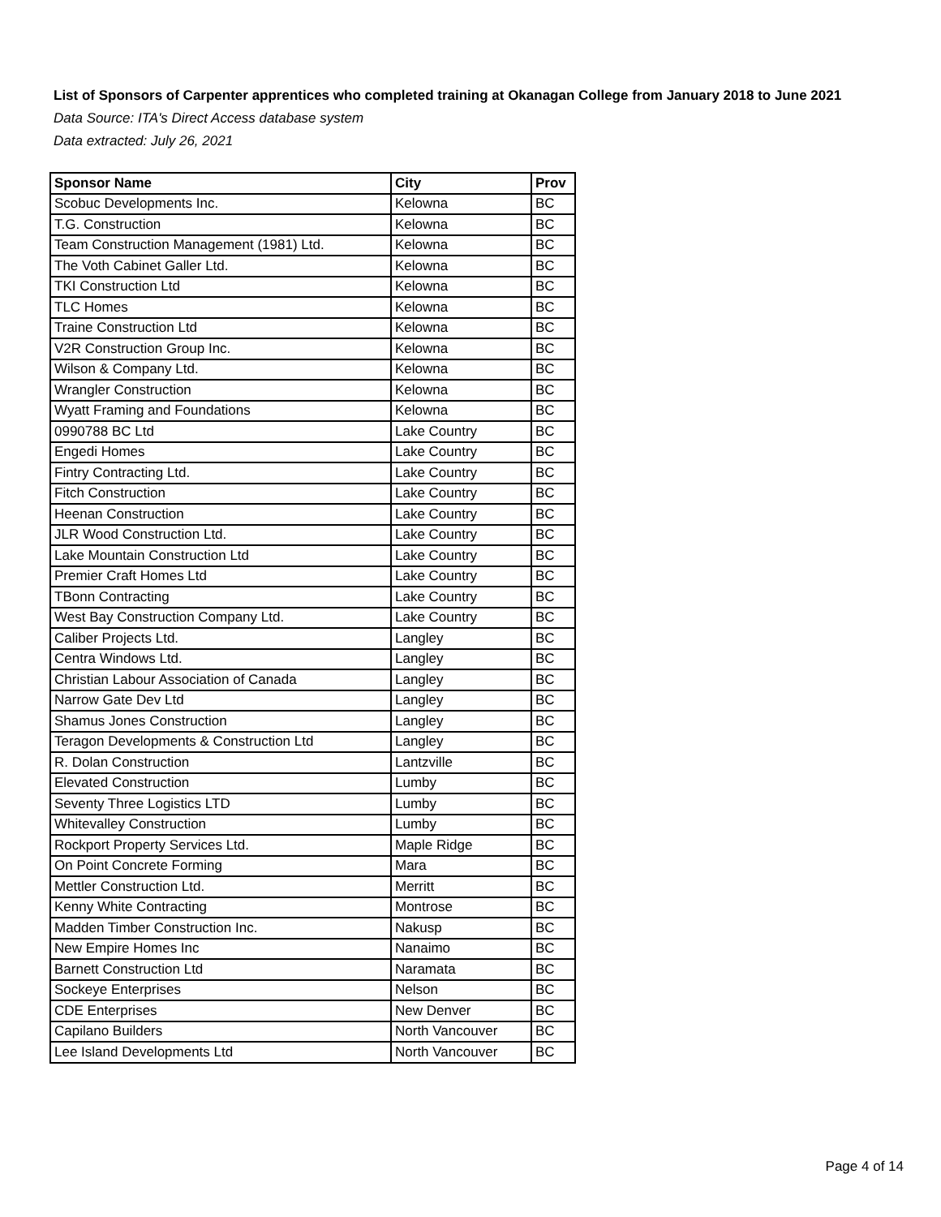List of Sponsors of Carpenter apprentices who completed training at Okanagan College from January 2018 to June 2021
Data Source: ITA's Direct Access database system
Data extracted: July 26, 2021
| Sponsor Name | City | Prov |
| --- | --- | --- |
| Scobuc Developments Inc. | Kelowna | BC |
| T.G. Construction | Kelowna | BC |
| Team Construction Management (1981) Ltd. | Kelowna | BC |
| The Voth Cabinet Galler Ltd. | Kelowna | BC |
| TKI Construction Ltd | Kelowna | BC |
| TLC Homes | Kelowna | BC |
| Traine Construction Ltd | Kelowna | BC |
| V2R Construction Group Inc. | Kelowna | BC |
| Wilson & Company Ltd. | Kelowna | BC |
| Wrangler Construction | Kelowna | BC |
| Wyatt Framing and Foundations | Kelowna | BC |
| 0990788 BC Ltd | Lake Country | BC |
| Engedi Homes | Lake Country | BC |
| Fintry Contracting Ltd. | Lake Country | BC |
| Fitch Construction | Lake Country | BC |
| Heenan Construction | Lake Country | BC |
| JLR Wood Construction Ltd. | Lake Country | BC |
| Lake Mountain Construction Ltd | Lake Country | BC |
| Premier Craft Homes Ltd | Lake Country | BC |
| TBonn Contracting | Lake Country | BC |
| West Bay Construction Company Ltd. | Lake Country | BC |
| Caliber Projects Ltd. | Langley | BC |
| Centra Windows Ltd. | Langley | BC |
| Christian Labour Association of Canada | Langley | BC |
| Narrow Gate Dev Ltd | Langley | BC |
| Shamus Jones Construction | Langley | BC |
| Teragon Developments & Construction Ltd | Langley | BC |
| R. Dolan Construction | Lantzville | BC |
| Elevated Construction | Lumby | BC |
| Seventy Three Logistics LTD | Lumby | BC |
| Whitevalley Construction | Lumby | BC |
| Rockport Property Services Ltd. | Maple Ridge | BC |
| On Point Concrete Forming | Mara | BC |
| Mettler Construction Ltd. | Merritt | BC |
| Kenny White Contracting | Montrose | BC |
| Madden Timber Construction Inc. | Nakusp | BC |
| New Empire Homes Inc | Nanaimo | BC |
| Barnett Construction Ltd | Naramata | BC |
| Sockeye Enterprises | Nelson | BC |
| CDE Enterprises | New Denver | BC |
| Capilano Builders | North Vancouver | BC |
| Lee Island Developments Ltd | North Vancouver | BC |
Page 4 of 14